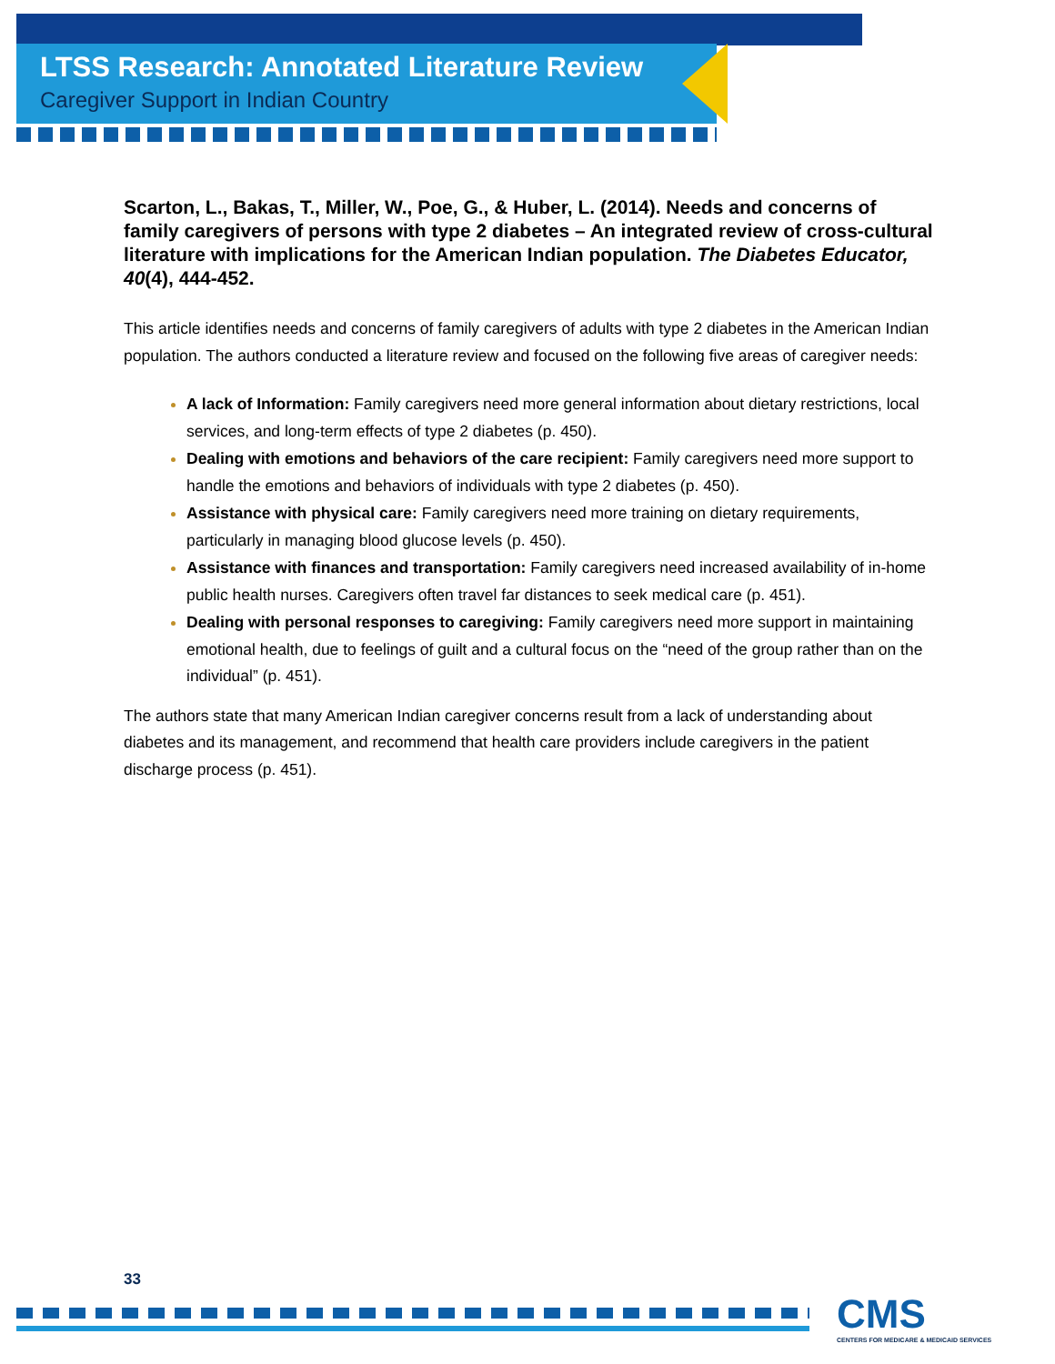LTSS Research: Annotated Literature Review
Caregiver Support in Indian Country
Scarton, L., Bakas, T., Miller, W., Poe, G., & Huber, L. (2014). Needs and concerns of family caregivers of persons with type 2 diabetes – An integrated review of cross-cultural literature with implications for the American Indian population. The Diabetes Educator, 40(4), 444-452.
This article identifies needs and concerns of family caregivers of adults with type 2 diabetes in the American Indian population. The authors conducted a literature review and focused on the following five areas of caregiver needs:
A lack of Information: Family caregivers need more general information about dietary restrictions, local services, and long-term effects of type 2 diabetes (p. 450).
Dealing with emotions and behaviors of the care recipient: Family caregivers need more support to handle the emotions and behaviors of individuals with type 2 diabetes (p. 450).
Assistance with physical care: Family caregivers need more training on dietary requirements, particularly in managing blood glucose levels (p. 450).
Assistance with finances and transportation: Family caregivers need increased availability of in-home public health nurses. Caregivers often travel far distances to seek medical care (p. 451).
Dealing with personal responses to caregiving: Family caregivers need more support in maintaining emotional health, due to feelings of guilt and a cultural focus on the “need of the group rather than on the individual” (p. 451).
The authors state that many American Indian caregiver concerns result from a lack of understanding about diabetes and its management, and recommend that health care providers include caregivers in the patient discharge process (p. 451).
33
CMS
CENTERS FOR MEDICARE & MEDICAID SERVICES